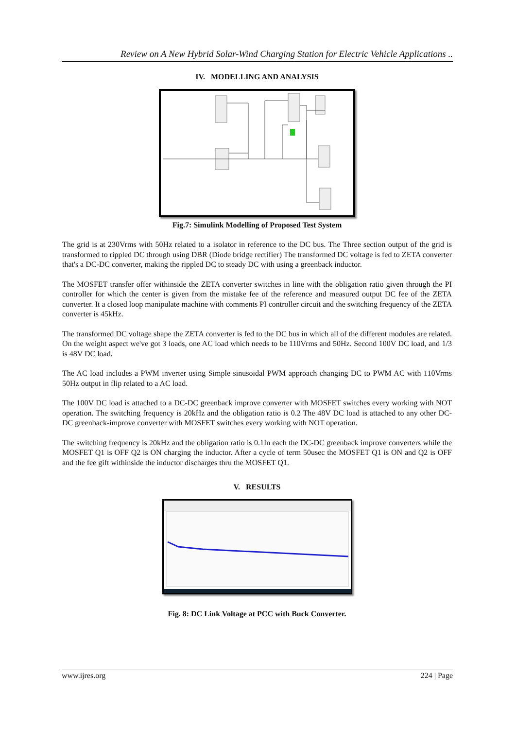Review on A New Hybrid Solar-Wind Charging Station for Electric Vehicle Applications ..
IV. MODELLING AND ANALYSIS
Fig.7: Simulink Modelling of Proposed Test System
The grid is at 230Vrms with 50Hz related to a isolator in reference to the DC bus. The Three section output of the grid is transformed to rippled DC through using DBR (Diode bridge rectifier) The transformed DC voltage is fed to ZETA converter that's a DC-DC converter, making the rippled DC to steady DC with using a greenback inductor.
The MOSFET transfer offer withinside the ZETA converter switches in line with the obligation ratio given through the PI controller for which the center is given from the mistake fee of the reference and measured output DC fee of the ZETA converter. It a closed loop manipulate machine with comments PI controller circuit and the switching frequency of the ZETA converter is 45kHz.
The transformed DC voltage shape the ZETA converter is fed to the DC bus in which all of the different modules are related. On the weight aspect we've got 3 loads, one AC load which needs to be 110Vrms and 50Hz. Second 100V DC load, and 1/3 is 48V DC load.
The AC load includes a PWM inverter using Simple sinusoidal PWM approach changing DC to PWM AC with 110Vrms 50Hz output in flip related to a AC load.
The 100V DC load is attached to a DC-DC greenback improve converter with MOSFET switches every working with NOT operation. The switching frequency is 20kHz and the obligation ratio is 0.2 The 48V DC load is attached to any other DC-DC greenback-improve converter with MOSFET switches every working with NOT operation.
The switching frequency is 20kHz and the obligation ratio is 0.1In each the DC-DC greenback improve converters while the MOSFET Q1 is OFF Q2 is ON charging the inductor. After a cycle of term 50usec the MOSFET Q1 is ON and Q2 is OFF and the fee gift withinside the inductor discharges thru the MOSFET Q1.
V. RESULTS
Fig. 8: DC Link Voltage at PCC with Buck Converter.
www.ijres.org 224 | Page